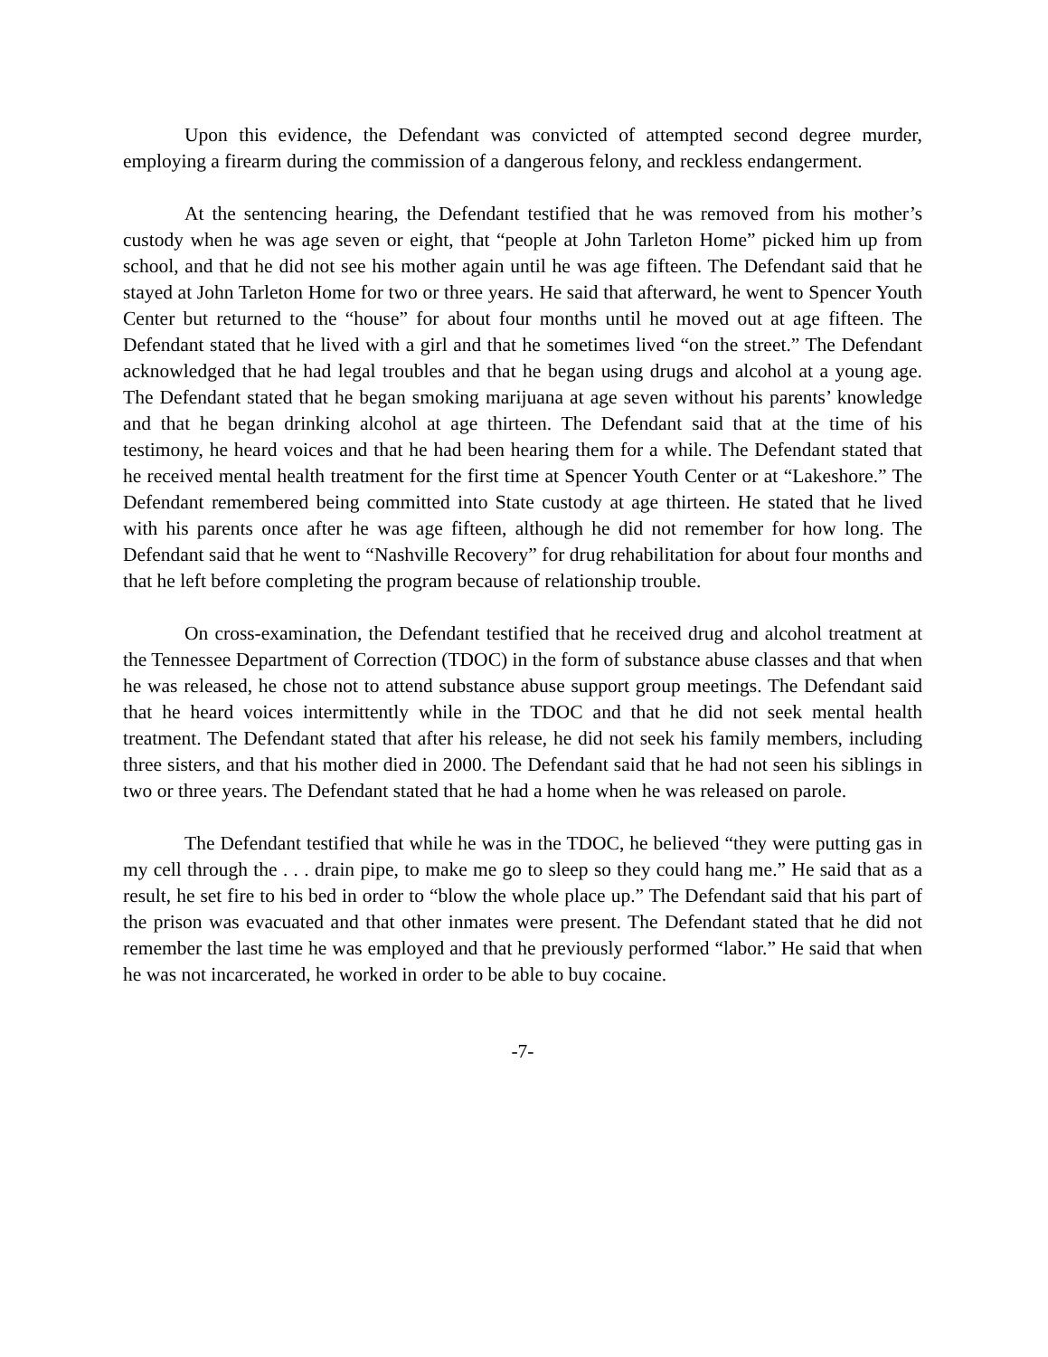Upon this evidence, the Defendant was convicted of attempted second degree murder, employing a firearm during the commission of a dangerous felony, and reckless endangerment.
At the sentencing hearing, the Defendant testified that he was removed from his mother’s custody when he was age seven or eight, that “people at John Tarleton Home” picked him up from school, and that he did not see his mother again until he was age fifteen. The Defendant said that he stayed at John Tarleton Home for two or three years. He said that afterward, he went to Spencer Youth Center but returned to the “house” for about four months until he moved out at age fifteen. The Defendant stated that he lived with a girl and that he sometimes lived “on the street.” The Defendant acknowledged that he had legal troubles and that he began using drugs and alcohol at a young age. The Defendant stated that he began smoking marijuana at age seven without his parents’ knowledge and that he began drinking alcohol at age thirteen. The Defendant said that at the time of his testimony, he heard voices and that he had been hearing them for a while. The Defendant stated that he received mental health treatment for the first time at Spencer Youth Center or at “Lakeshore.” The Defendant remembered being committed into State custody at age thirteen. He stated that he lived with his parents once after he was age fifteen, although he did not remember for how long. The Defendant said that he went to “Nashville Recovery” for drug rehabilitation for about four months and that he left before completing the program because of relationship trouble.
On cross-examination, the Defendant testified that he received drug and alcohol treatment at the Tennessee Department of Correction (TDOC) in the form of substance abuse classes and that when he was released, he chose not to attend substance abuse support group meetings. The Defendant said that he heard voices intermittently while in the TDOC and that he did not seek mental health treatment. The Defendant stated that after his release, he did not seek his family members, including three sisters, and that his mother died in 2000. The Defendant said that he had not seen his siblings in two or three years. The Defendant stated that he had a home when he was released on parole.
The Defendant testified that while he was in the TDOC, he believed “they were putting gas in my cell through the . . . drain pipe, to make me go to sleep so they could hang me.” He said that as a result, he set fire to his bed in order to “blow the whole place up.” The Defendant said that his part of the prison was evacuated and that other inmates were present. The Defendant stated that he did not remember the last time he was employed and that he previously performed “labor.” He said that when he was not incarcerated, he worked in order to be able to buy cocaine.
-7-